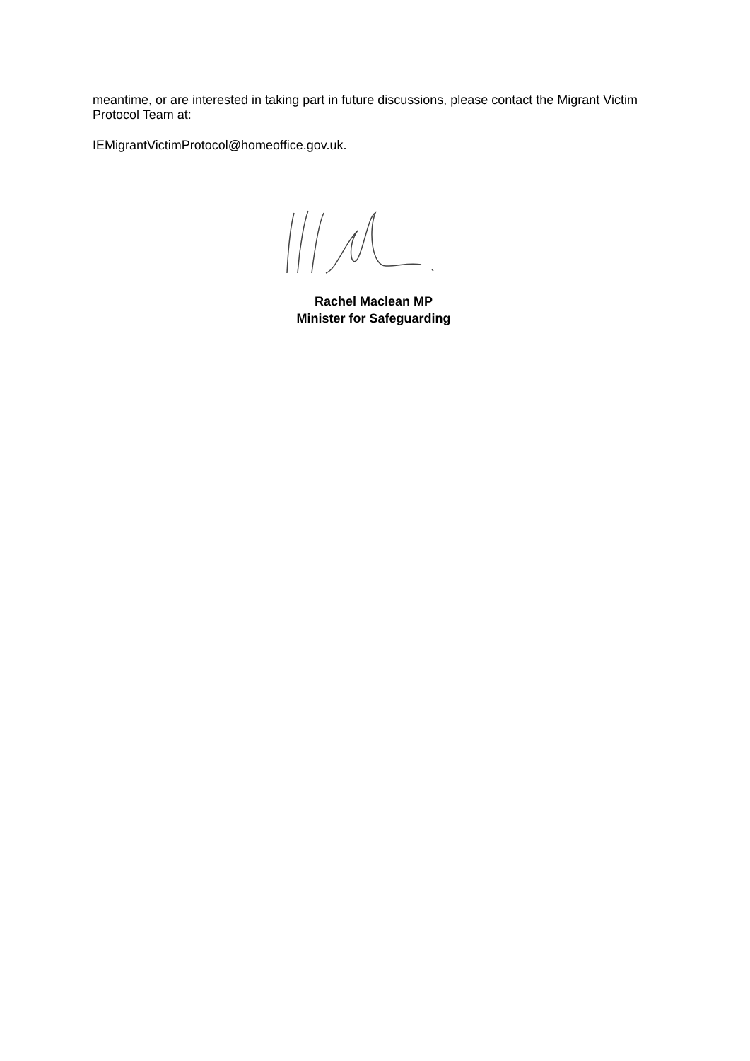meantime, or are interested in taking part in future discussions, please contact the Migrant Victim Protocol Team at:
IEMigrantVictimProtocol@homeoffice.gov.uk.
Rachel Maclean MP
Minister for Safeguarding